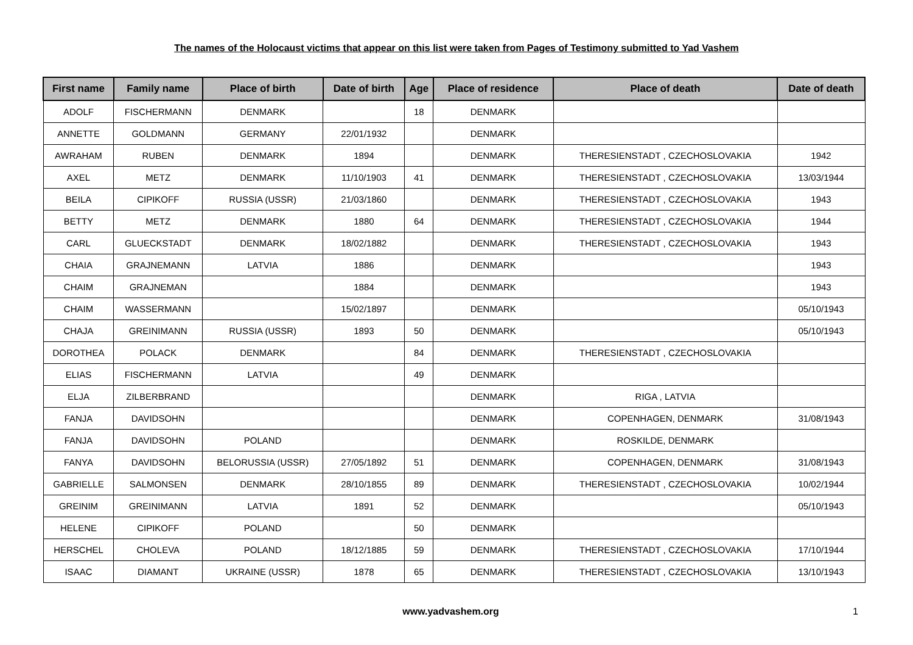The names of the Holocaust victims that appear on this list were taken from Pages of Testimony submitted to Yad Vashem
| First name | Family name | Place of birth | Date of birth | Age | Place of residence | Place of death | Date of death |
| --- | --- | --- | --- | --- | --- | --- | --- |
| ADOLF | FISCHERMANN | DENMARK | | 18 | DENMARK | | |
| ANNETTE | GOLDMANN | GERMANY | 22/01/1932 | | DENMARK | | |
| AWRAHAM | RUBEN | DENMARK | 1894 | | DENMARK | THERESIENSTADT , CZECHOSLOVAKIA | 1942 |
| AXEL | METZ | DENMARK | 11/10/1903 | 41 | DENMARK | THERESIENSTADT , CZECHOSLOVAKIA | 13/03/1944 |
| BEILA | CIPIKOFF | RUSSIA (USSR) | 21/03/1860 | | DENMARK | THERESIENSTADT , CZECHOSLOVAKIA | 1943 |
| BETTY | METZ | DENMARK | 1880 | 64 | DENMARK | THERESIENSTADT , CZECHOSLOVAKIA | 1944 |
| CARL | GLUECKSTADT | DENMARK | 18/02/1882 | | DENMARK | THERESIENSTADT , CZECHOSLOVAKIA | 1943 |
| CHAIA | GRAJNEMANN | LATVIA | 1886 | | DENMARK | | 1943 |
| CHAIM | GRAJNEMAN | | 1884 | | DENMARK | | 1943 |
| CHAIM | WASSERMANN | | 15/02/1897 | | DENMARK | | 05/10/1943 |
| CHAJA | GREINIMANN | RUSSIA (USSR) | 1893 | 50 | DENMARK | | 05/10/1943 |
| DOROTHEA | POLACK | DENMARK | | 84 | DENMARK | THERESIENSTADT , CZECHOSLOVAKIA | |
| ELIAS | FISCHERMANN | LATVIA | | 49 | DENMARK | | |
| ELJA | ZILBERBRAND | | | | DENMARK | RIGA , LATVIA | |
| FANJA | DAVIDSOHN | | | | DENMARK | COPENHAGEN, DENMARK | 31/08/1943 |
| FANJA | DAVIDSOHN | POLAND | | | DENMARK | ROSKILDE, DENMARK | |
| FANYA | DAVIDSOHN | BELORUSSIA (USSR) | 27/05/1892 | 51 | DENMARK | COPENHAGEN, DENMARK | 31/08/1943 |
| GABRIELLE | SALMONSEN | DENMARK | 28/10/1855 | 89 | DENMARK | THERESIENSTADT , CZECHOSLOVAKIA | 10/02/1944 |
| GREINIM | GREINIMANN | LATVIA | 1891 | 52 | DENMARK | | 05/10/1943 |
| HELENE | CIPIKOFF | POLAND | | 50 | DENMARK | | |
| HERSCHEL | CHOLEVA | POLAND | 18/12/1885 | 59 | DENMARK | THERESIENSTADT , CZECHOSLOVAKIA | 17/10/1944 |
| ISAAC | DIAMANT | UKRAINE (USSR) | 1878 | 65 | DENMARK | THERESIENSTADT , CZECHOSLOVAKIA | 13/10/1943 |
www.yadvashem.org 1